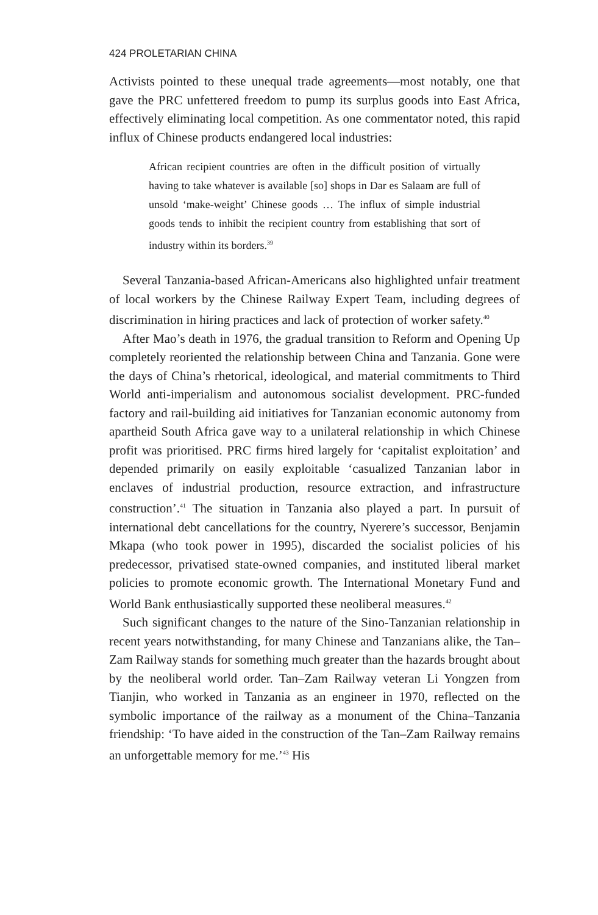424 PROLETARIAN CHINA
Activists pointed to these unequal trade agreements—most notably, one that gave the PRC unfettered freedom to pump its surplus goods into East Africa, effectively eliminating local competition. As one commentator noted, this rapid influx of Chinese products endangered local industries:
African recipient countries are often in the difficult position of virtually having to take whatever is available [so] shops in Dar es Salaam are full of unsold ‘make-weight’ Chinese goods … The influx of simple industrial goods tends to inhibit the recipient country from establishing that sort of industry within its borders.<sup>39</sup>
Several Tanzania-based African-Americans also highlighted unfair treatment of local workers by the Chinese Railway Expert Team, including degrees of discrimination in hiring practices and lack of protection of worker safety.<sup>40</sup>
After Mao’s death in 1976, the gradual transition to Reform and Opening Up completely reoriented the relationship between China and Tanzania. Gone were the days of China’s rhetorical, ideological, and material commitments to Third World anti-imperialism and autonomous socialist development. PRC-funded factory and rail-building aid initiatives for Tanzanian economic autonomy from apartheid South Africa gave way to a unilateral relationship in which Chinese profit was prioritised. PRC firms hired largely for ‘capitalist exploitation’ and depended primarily on easily exploitable ‘casualized Tanzanian labor in enclaves of industrial production, resource extraction, and infrastructure construction’.<sup>41</sup> The situation in Tanzania also played a part. In pursuit of international debt cancellations for the country, Nyerere’s successor, Benjamin Mkapa (who took power in 1995), discarded the socialist policies of his predecessor, privatised state-owned companies, and instituted liberal market policies to promote economic growth. The International Monetary Fund and World Bank enthusiastically supported these neoliberal measures.<sup>42</sup>
Such significant changes to the nature of the Sino-Tanzanian relationship in recent years notwithstanding, for many Chinese and Tanzanians alike, the Tan–Zam Railway stands for something much greater than the hazards brought about by the neoliberal world order. Tan–Zam Railway veteran Li Yongzen from Tianjin, who worked in Tanzania as an engineer in 1970, reflected on the symbolic importance of the railway as a monument of the China–Tanzania friendship: ‘To have aided in the construction of the Tan–Zam Railway remains an unforgettable memory for me.’<sup>43</sup> His